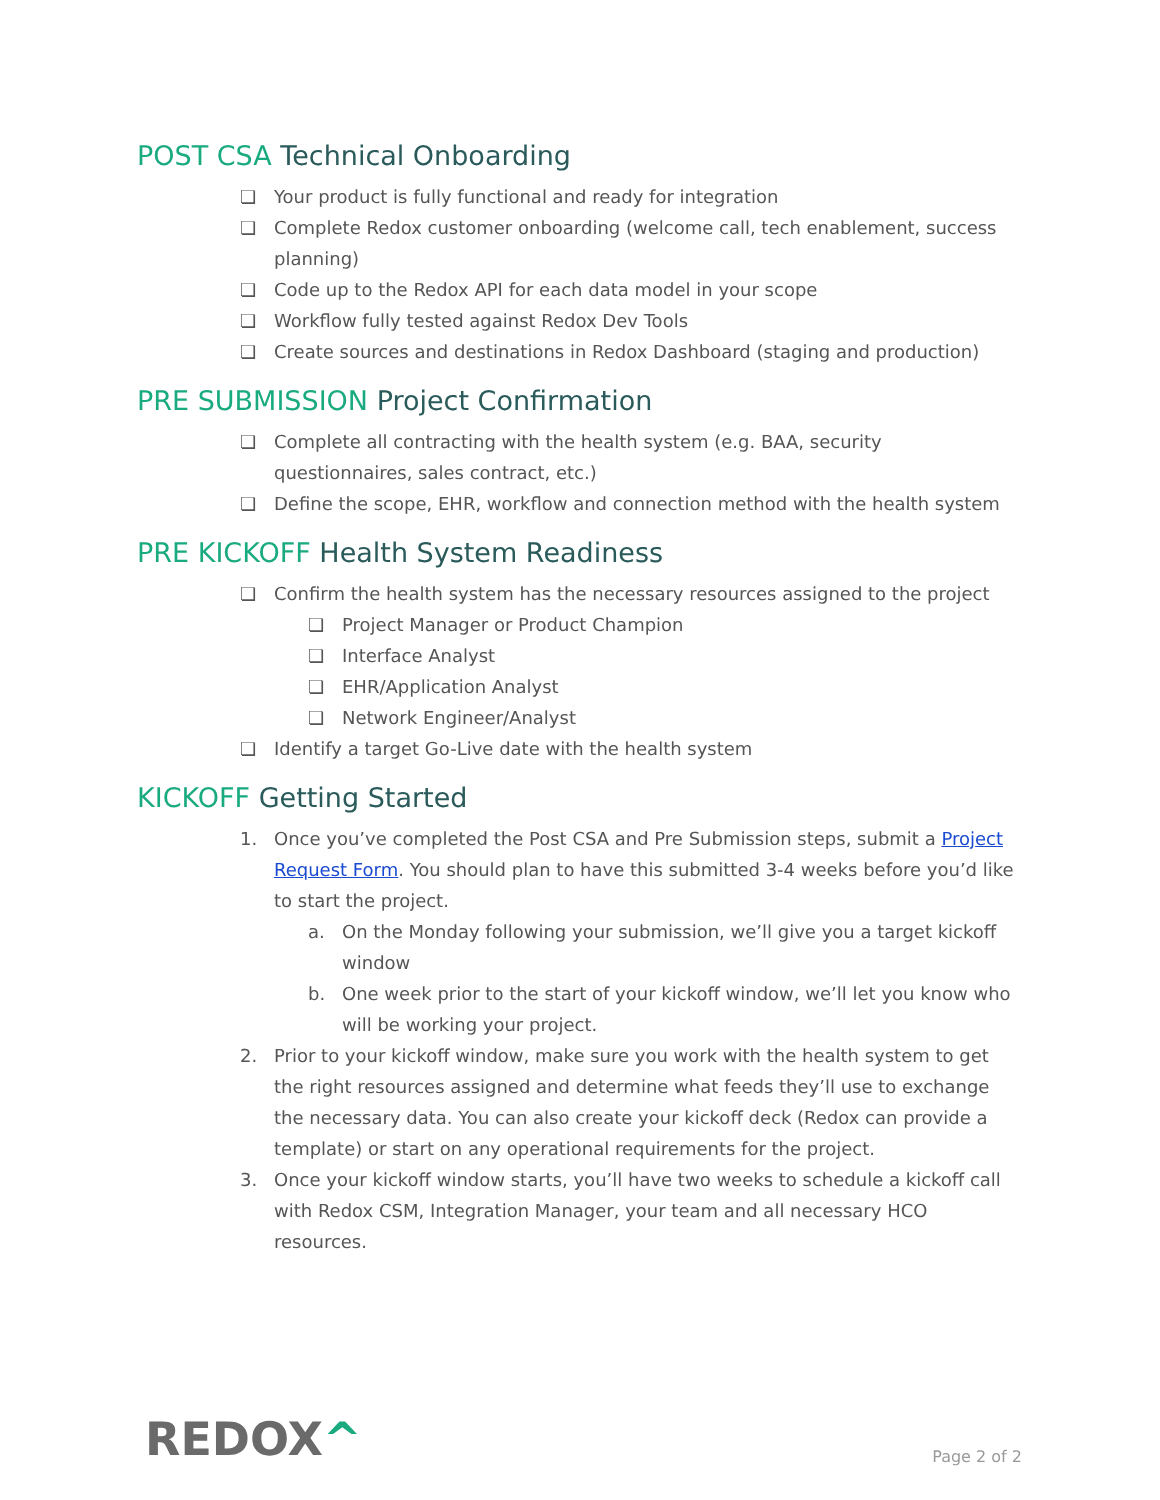POST CSA Technical Onboarding
❏ Your product is fully functional and ready for integration
❏ Complete Redox customer onboarding (welcome call, tech enablement, success planning)
❏ Code up to the Redox API for each data model in your scope
❏ Workflow fully tested against Redox Dev Tools
❏ Create sources and destinations in Redox Dashboard (staging and production)
PRE SUBMISSION Project Confirmation
❏ Complete all contracting with the health system (e.g. BAA, security questionnaires, sales contract, etc.)
❏ Define the scope, EHR, workflow and connection method with the health system
PRE KICKOFF Health System Readiness
❏ Confirm the health system has the necessary resources assigned to the project
❏ Project Manager or Product Champion
❏ Interface Analyst
❏ EHR/Application Analyst
❏ Network Engineer/Analyst
❏ Identify a target Go-Live date with the health system
KICKOFF Getting Started
1. Once you’ve completed the Post CSA and Pre Submission steps, submit a Project Request Form. You should plan to have this submitted 3-4 weeks before you’d like to start the project.
a. On the Monday following your submission, we’ll give you a target kickoff window
b. One week prior to the start of your kickoff window, we’ll let you know who will be working your project.
2. Prior to your kickoff window, make sure you work with the health system to get the right resources assigned and determine what feeds they’ll use to exchange the necessary data. You can also create your kickoff deck (Redox can provide a template) or start on any operational requirements for the project.
3. Once your kickoff window starts, you’ll have two weeks to schedule a kickoff call with Redox CSM, Integration Manager, your team and all necessary HCO resources.
REDOX^
Page 2 of 2